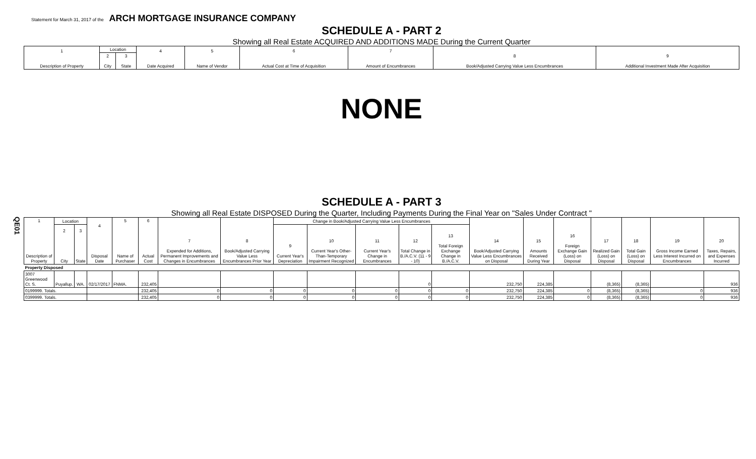Statement for March 31, 2017 of the ARCH MORTGAGE INSURANCE COMPANY
QE01
SCHEDULE A - PART 2
Showing all Real Estate ACQUIRED AND ADDITIONS MADE During the Current Quarter
| 1 Description of Property | Location | | 4 Date Acquired | 5 Name of Vendor | 6 Actual Cost at Time of Acquisition | 7 Amount of Encumbrances | 8 Book/Adjusted Carrying Value Less Encumbrances | 9 Additional Investment Made After Acquisition |
| --- | --- | --- | --- | --- | --- | --- | --- | --- |
| | 2 City | 3 State | | | | | | |
NONE
SCHEDULE A - PART 3
Showing all Real Estate DISPOSED During the Quarter, Including Payments During the Final Year on "Sales Under Contract "
| 1 Description of Property | Location | | 4 Disposal Date | 5 Name of Purchaser | 6 Actual Cost | 7 Expended for Additions, Permanent Improvements and Changes in Encumbrances | 8 Book/Adjusted Carrying Value Less Encumbrances Prior Year | Change in Book/Adjusted Carrying Value Less Encumbrances | | | | | 14 Book/Adjusted Carrying Value Less Encumbrances on Disposal | 15 Amounts Received During Year | 16 Foreign Exchange Gain (Loss) on Disposal | 17 Realized Gain (Loss) on Disposal | 18 Total Gain (Loss) on Disposal | 19 Gross Income Earned Less Interest Incurred on Encumbrances | 20 Taxes, Repairs, and Expenses Incurred |
| --- | --- | --- | --- | --- | --- | --- | --- | --- | --- | --- | --- | --- | --- | --- | --- | --- | --- | --- | --- |
| | 2 City | 3 State | | | | | | 9 Current Year's Depreciation | 10 Current Year's Other-Than-Temporary Impairment Recognized | 11 Current Year's Change in Encumbrances | 12 Total Change in B./A.C.V. (11 - 9 - 10) | 13 Total Foreign Exchange Change in B./A.C.V. | | | | | | | |
| Property Disposed | | | | | | | | | | | | | | | | | | | |
| 3007 Greenwood Ct. S. | Puyallup. | WA. | 02/17/2017 | FNMA. | 232,405 | | | | | | 0 | | 232,750 | 224,385 | | (8,365) | (8,365) | | 936 |
| 0199999. Totals. | | | | | 232,405 | 0 | 0 | 0 | 0 | 0 | 0 | 0 | 232,750 | 224,385 | 0 | (8,365) | (8,365) | 0 | 936 |
| 0399999. Totals. | | | | | 232,405 | 0 | 0 | 0 | 0 | 0 | 0 | 0 | 232,750 | 224,385 | 0 | (8,365) | (8,365) | 0 | 936 |